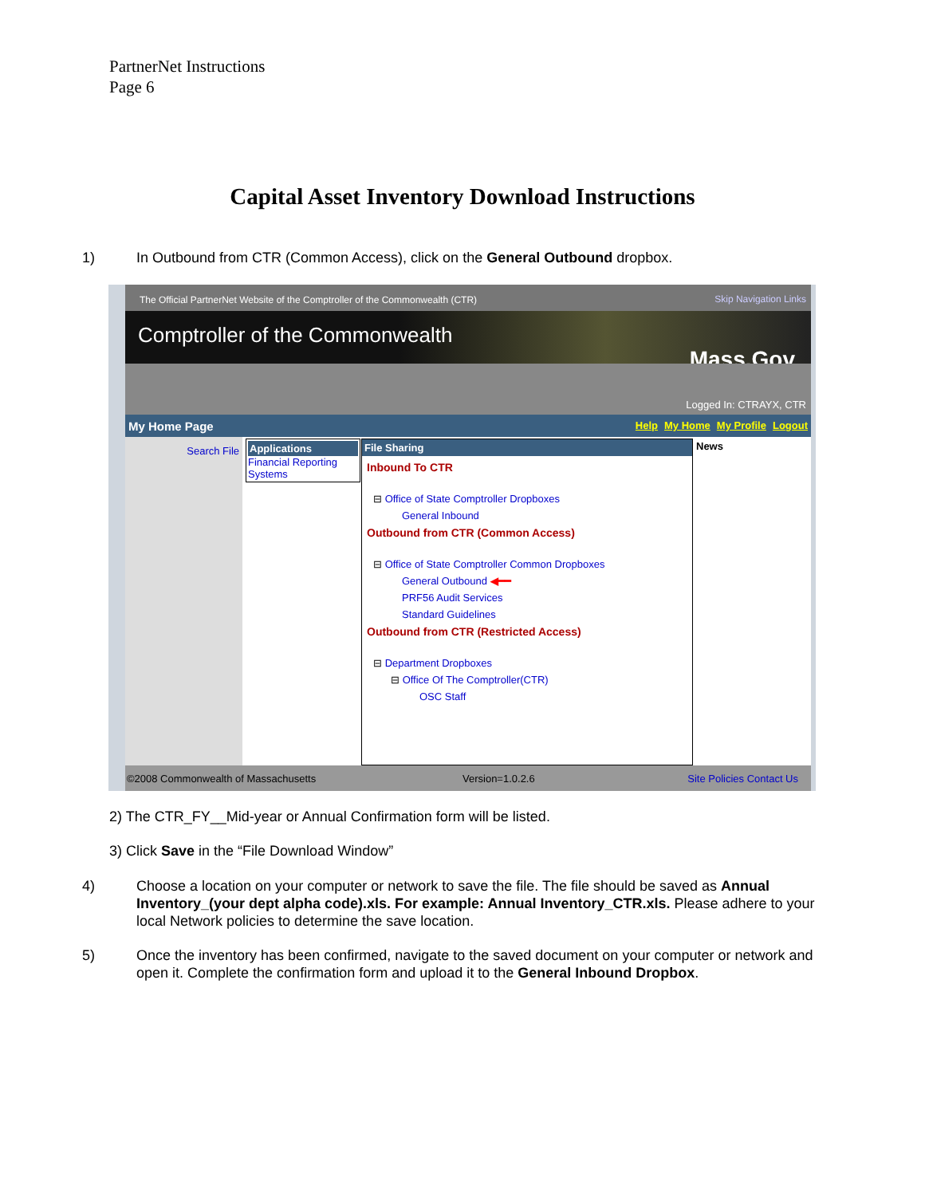PartnerNet Instructions
Page 6
Capital Asset Inventory Download Instructions
1) In Outbound from CTR (Common Access), click on the General Outbound dropbox.
The Official PartnerNet Website of the Comptroller of the Commonwealth (CTR) Skip Navigation Links
Comptroller of the Commonwealth
Mass.Gov
Logged In: CTRAYX, CTR
My Home Page Logout My Profile My Home Help
Search File
Applications
Financial Reporting Systems
File Sharing
Inbound To CTR
⊟ Office of State Comptroller Dropboxes
General Inbound
Outbound from CTR (Common Access)
⊟ Office of State Comptroller Common Dropboxes
General Outbound ◀━━
PRF56 Audit Services
Standard Guidelines
Outbound from CTR (Restricted Access)
⊟ Department Dropboxes
⊟ Office Of The Comptroller(CTR)
OSC Staff
News
©2008 Commonwealth of Massachusetts Version=1.0.2.6 Site Policies Contact Us
2) The CTR_FY__Mid-year or Annual Confirmation form will be listed.
3) Click Save in the “File Download Window”
4) Choose a location on your computer or network to save the file. The file should be saved as Annual Inventory_(your dept alpha code).xls. For example: Annual Inventory_CTR.xls. Please adhere to your local Network policies to determine the save location.
5) Once the inventory has been confirmed, navigate to the saved document on your computer or network and open it. Complete the confirmation form and upload it to the General Inbound Dropbox.